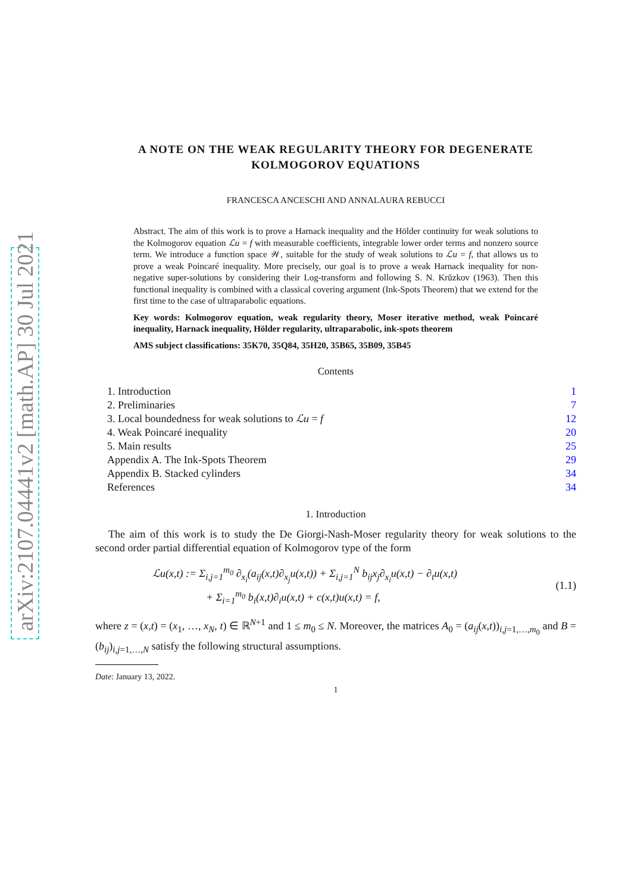arXiv:2107.04441v2 [math.AP] 30 Jul 2021
A NOTE ON THE WEAK REGULARITY THEORY FOR DEGENERATE KOLMOGOROV EQUATIONS
FRANCESCA ANCESCHI AND ANNALAURA REBUCCI
Abstract. The aim of this work is to prove a Harnack inequality and the Hölder continuity for weak solutions to the Kolmogorov equation ℒu = f with measurable coefficients, integrable lower order terms and nonzero source term. We introduce a function space 𝒲, suitable for the study of weak solutions to ℒu = f, that allows us to prove a weak Poincaré inequality. More precisely, our goal is to prove a weak Harnack inequality for non-negative super-solutions by considering their Log-transform and following S. N. Krŭzkov (1963). Then this functional inequality is combined with a classical covering argument (Ink-Spots Theorem) that we extend for the first time to the case of ultraparabolic equations.
Key words: Kolmogorov equation, weak regularity theory, Moser iterative method, weak Poincaré inequality, Harnack inequality, Hölder regularity, ultraparabolic, ink-spots theorem
AMS subject classifications: 35K70, 35Q84, 35H20, 35B65, 35B09, 35B45
Contents
1. Introduction 1
2. Preliminaries 7
3. Local boundedness for weak solutions to ℒu = f 12
4. Weak Poincaré inequality 20
5. Main results 25
Appendix A. The Ink-Spots Theorem 29
Appendix B. Stacked cylinders 34
References 34
1. Introduction
The aim of this work is to study the De Giorgi-Nash-Moser regularity theory for weak solutions to the second order partial differential equation of Kolmogorov type of the form
ℒu(x,t) := Σ<sub>i,j=1</sub><sup>m<sub>0</sub></sup> ∂<sub>x<sub>i</sub></sub>(a<sub>ij</sub>(x,t)∂<sub>x<sub>j</sub></sub>u(x,t)) + Σ<sub>i,j=1</sub><sup>N</sup> b<sub>ij</sub>x<sub>j</sub>∂<sub>x<sub>i</sub></sub>u(x,t) − ∂<sub>t</sub>u(x,t)
+ Σ<sub>i=1</sub><sup>m<sub>0</sub></sup> b<sub>i</sub>(x,t)∂<sub>i</sub>u(x,t) + c(x,t)u(x,t) = f,
(1.1)
where z = (x,t) = (x<sub>1</sub>, …, x<sub>N</sub>, t) ∈ ℝ<sup>N+1</sup> and 1 ≤ m<sub>0</sub> ≤ N. Moreover, the matrices A<sub>0</sub> = (a<sub>ij</sub>(x,t))<sub>i,j=1,…,m<sub>0</sub></sub> and B = (b<sub>ij</sub>)<sub>i,j=1,…,N</sub> satisfy the following structural assumptions.
Date: January 13, 2022.
1